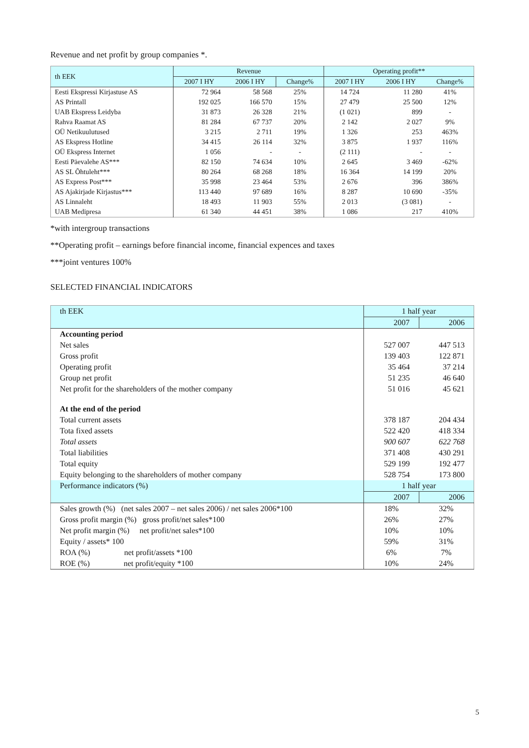Revenue and net profit by group companies *.
| th EEK | Revenue | | | Operating profit** | | |
| --- | --- | --- | --- | --- | --- | --- |
| | 2007 I HY | 2006 I HY | Change% | 2007 I HY | 2006 I HY | Change% |
| Eesti Ekspressi Kirjastuse AS | 72 964 | 58 568 | 25% | 14 724 | 11 280 | 41% |
| AS Printall | 192 025 | 166 570 | 15% | 27 479 | 25 500 | 12% |
| UAB Ekspress Leidyba | 31 873 | 26 328 | 21% | (1 021) | 899 | - |
| Rahva Raamat AS | 81 284 | 67 737 | 20% | 2 142 | 2 027 | 9% |
| OÜ Netikuulutused | 3 215 | 2 711 | 19% | 1 326 | 253 | 463% |
| AS Ekspress Hotline | 34 415 | 26 114 | 32% | 3 875 | 1 937 | 116% |
| OÜ Ekspress Internet | 1 056 | - | - | (2 111) | - | - |
| Eesti Päevalehe AS*** | 82 150 | 74 634 | 10% | 2 645 | 3 469 | -62% |
| AS SL Õhtuleht*** | 80 264 | 68 268 | 18% | 16 364 | 14 199 | 20% |
| AS Express Post*** | 35 998 | 23 464 | 53% | 2 676 | 396 | 386% |
| AS Ajakirjade Kirjastus*** | 113 440 | 97 689 | 16% | 8 287 | 10 690 | -35% |
| AS Linnaleht | 18 493 | 11 903 | 55% | 2 013 | (3 081) | - |
| UAB Medipresa | 61 340 | 44 451 | 38% | 1 086 | 217 | 410% |
*with intergroup transactions
**Operating profit – earnings before financial income, financial expences and taxes
***joint ventures 100%
SELECTED FINANCIAL INDICATORS
| th EEK | 1 half year | |
| | 2007 | 2006 |
| Accounting period | | |
| Net sales | 527 007 | 447 513 |
| Gross profit | 139 403 | 122 871 |
| Operating profit | 35 464 | 37 214 |
| Group net profit | 51 235 | 46 640 |
| Net profit for the shareholders of the mother company | 51 016 | 45 621 |
| At the end of the period | | |
| Total current assets | 378 187 | 204 434 |
| Tota fixed assets | 522 420 | 418 334 |
| Total assets | 900 607 | 622 768 |
| Total liabilities | 371 408 | 430 291 |
| Total equity | 529 199 | 192 477 |
| Equity belonging to the shareholders of mother company | 528 754 | 173 800 |
| Performance indicators (%) | 1 half year | |
| | 2007 | 2006 |
| Sales growth (%) (net sales 2007 – net sales 2006) / net sales 2006*100 | 18% | 32% |
| Gross profit margin (%) gross profit/net sales*100 | 26% | 27% |
| Net profit margin (%) net profit/net sales*100 | 10% | 10% |
| Equity / assets* 100 | 59% | 31% |
| ROA (%) net profit/assets *100 | 6% | 7% |
| ROE (%) net profit/equity *100 | 10% | 24% |
5